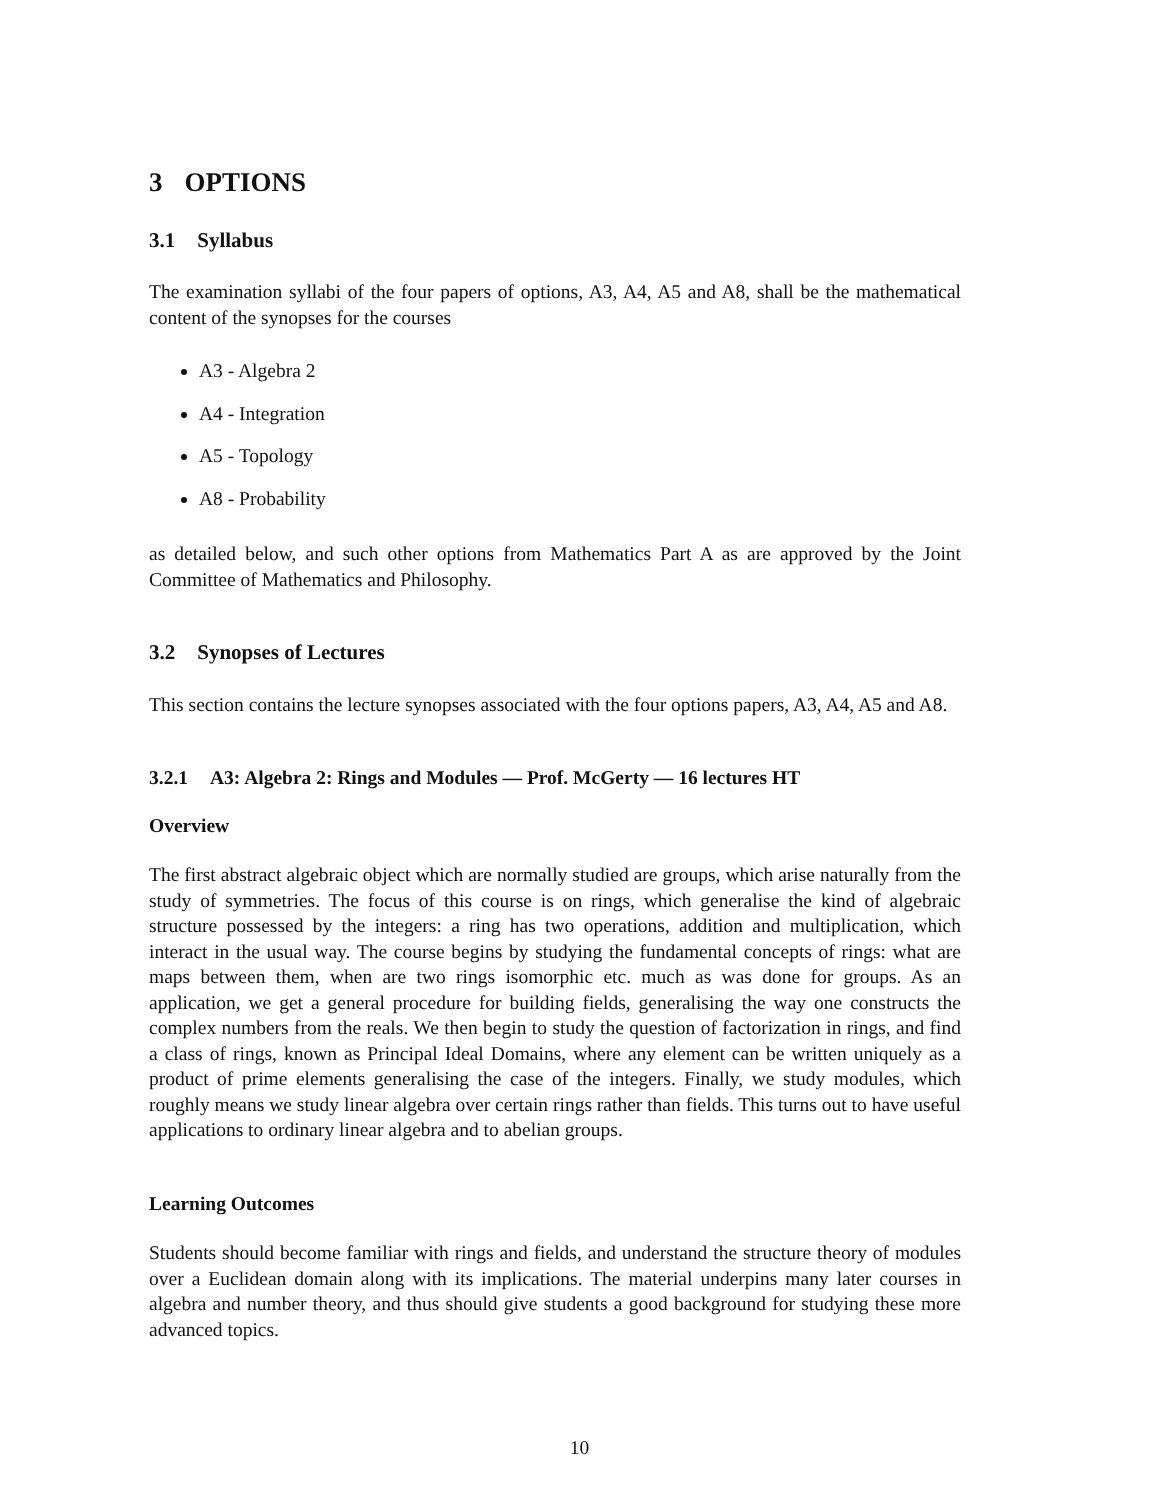3 OPTIONS
3.1 Syllabus
The examination syllabi of the four papers of options, A3, A4, A5 and A8, shall be the mathematical content of the synopses for the courses
A3 - Algebra 2
A4 - Integration
A5 - Topology
A8 - Probability
as detailed below, and such other options from Mathematics Part A as are approved by the Joint Committee of Mathematics and Philosophy.
3.2 Synopses of Lectures
This section contains the lecture synopses associated with the four options papers, A3, A4, A5 and A8.
3.2.1 A3: Algebra 2: Rings and Modules — Prof. McGerty — 16 lectures HT
Overview
The first abstract algebraic object which are normally studied are groups, which arise naturally from the study of symmetries. The focus of this course is on rings, which generalise the kind of algebraic structure possessed by the integers: a ring has two operations, addition and multiplication, which interact in the usual way. The course begins by studying the fundamental concepts of rings: what are maps between them, when are two rings isomorphic etc. much as was done for groups. As an application, we get a general procedure for building fields, generalising the way one constructs the complex numbers from the reals. We then begin to study the question of factorization in rings, and find a class of rings, known as Principal Ideal Domains, where any element can be written uniquely as a product of prime elements generalising the case of the integers. Finally, we study modules, which roughly means we study linear algebra over certain rings rather than fields. This turns out to have useful applications to ordinary linear algebra and to abelian groups.
Learning Outcomes
Students should become familiar with rings and fields, and understand the structure theory of modules over a Euclidean domain along with its implications. The material underpins many later courses in algebra and number theory, and thus should give students a good background for studying these more advanced topics.
10